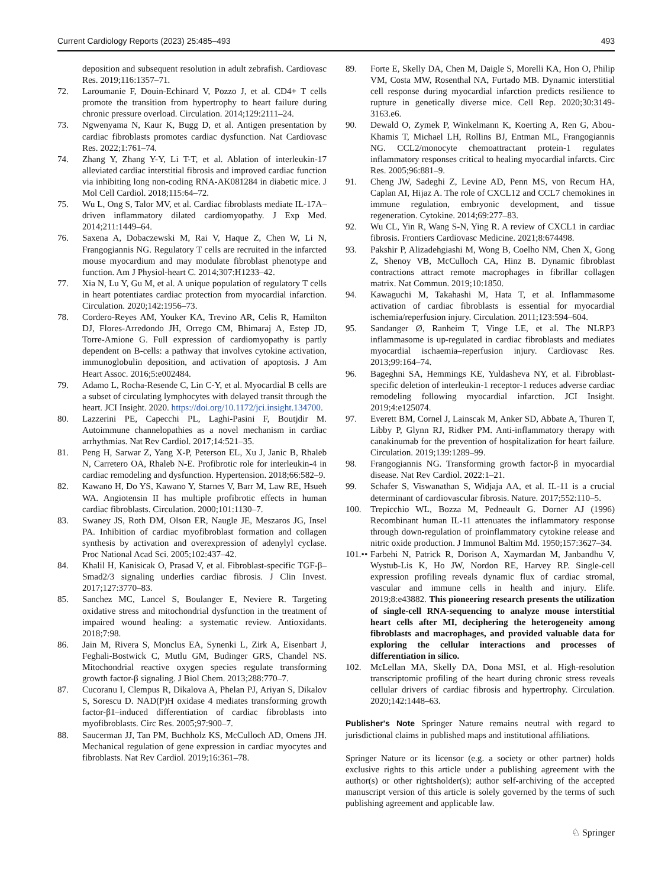Current Cardiology Reports (2023) 25:485–493 493
deposition and subsequent resolution in adult zebrafish. Cardiovasc Res. 2019;116:1357–71.
72. Laroumanie F, Douin-Echinard V, Pozzo J, et al. CD4+ T cells promote the transition from hypertrophy to heart failure during chronic pressure overload. Circulation. 2014;129:2111–24.
73. Ngwenyama N, Kaur K, Bugg D, et al. Antigen presentation by cardiac fibroblasts promotes cardiac dysfunction. Nat Cardiovasc Res. 2022;1:761–74.
74. Zhang Y, Zhang Y-Y, Li T-T, et al. Ablation of interleukin-17 alleviated cardiac interstitial fibrosis and improved cardiac function via inhibiting long non-coding RNA-AK081284 in diabetic mice. J Mol Cell Cardiol. 2018;115:64–72.
75. Wu L, Ong S, Talor MV, et al. Cardiac fibroblasts mediate IL-17A–driven inflammatory dilated cardiomyopathy. J Exp Med. 2014;211:1449–64.
76. Saxena A, Dobaczewski M, Rai V, Haque Z, Chen W, Li N, Frangogiannis NG. Regulatory T cells are recruited in the infarcted mouse myocardium and may modulate fibroblast phenotype and function. Am J Physiol-heart C. 2014;307:H1233–42.
77. Xia N, Lu Y, Gu M, et al. A unique population of regulatory T cells in heart potentiates cardiac protection from myocardial infarction. Circulation. 2020;142:1956–73.
78. Cordero-Reyes AM, Youker KA, Trevino AR, Celis R, Hamilton DJ, Flores-Arredondo JH, Orrego CM, Bhimaraj A, Estep JD, Torre-Amione G. Full expression of cardiomyopathy is partly dependent on B-cells: a pathway that involves cytokine activation, immunoglobulin deposition, and activation of apoptosis. J Am Heart Assoc. 2016;5:e002484.
79. Adamo L, Rocha-Resende C, Lin C-Y, et al. Myocardial B cells are a subset of circulating lymphocytes with delayed transit through the heart. JCI Insight. 2020. https://doi.org/10.1172/jci.insight.134700.
80. Lazzerini PE, Capecchi PL, Laghi-Pasini F, Boutjdir M. Autoimmune channelopathies as a novel mechanism in cardiac arrhythmias. Nat Rev Cardiol. 2017;14:521–35.
81. Peng H, Sarwar Z, Yang X-P, Peterson EL, Xu J, Janic B, Rhaleb N, Carretero OA, Rhaleb N-E. Profibrotic role for interleukin-4 in cardiac remodeling and dysfunction. Hypertension. 2018;66:582–9.
82. Kawano H, Do YS, Kawano Y, Starnes V, Barr M, Law RE, Hsueh WA. Angiotensin II has multiple profibrotic effects in human cardiac fibroblasts. Circulation. 2000;101:1130–7.
83. Swaney JS, Roth DM, Olson ER, Naugle JE, Meszaros JG, Insel PA. Inhibition of cardiac myofibroblast formation and collagen synthesis by activation and overexpression of adenylyl cyclase. Proc National Acad Sci. 2005;102:437–42.
84. Khalil H, Kanisicak O, Prasad V, et al. Fibroblast-specific TGF-β–Smad2/3 signaling underlies cardiac fibrosis. J Clin Invest. 2017;127:3770–83.
85. Sanchez MC, Lancel S, Boulanger E, Neviere R. Targeting oxidative stress and mitochondrial dysfunction in the treatment of impaired wound healing: a systematic review. Antioxidants. 2018;7:98.
86. Jain M, Rivera S, Monclus EA, Synenki L, Zirk A, Eisenbart J, Feghali-Bostwick C, Mutlu GM, Budinger GRS, Chandel NS. Mitochondrial reactive oxygen species regulate transforming growth factor-β signaling. J Biol Chem. 2013;288:770–7.
87. Cucoranu I, Clempus R, Dikalova A, Phelan PJ, Ariyan S, Dikalov S, Sorescu D. NAD(P)H oxidase 4 mediates transforming growth factor-β1–induced differentiation of cardiac fibroblasts into myofibroblasts. Circ Res. 2005;97:900–7.
88. Saucerman JJ, Tan PM, Buchholz KS, McCulloch AD, Omens JH. Mechanical regulation of gene expression in cardiac myocytes and fibroblasts. Nat Rev Cardiol. 2019;16:361–78.
89. Forte E, Skelly DA, Chen M, Daigle S, Morelli KA, Hon O, Philip VM, Costa MW, Rosenthal NA, Furtado MB. Dynamic interstitial cell response during myocardial infarction predicts resilience to rupture in genetically diverse mice. Cell Rep. 2020;30:3149-3163.e6.
90. Dewald O, Zymek P, Winkelmann K, Koerting A, Ren G, Abou-Khamis T, Michael LH, Rollins BJ, Entman ML, Frangogiannis NG. CCL2/monocyte chemoattractant protein-1 regulates inflammatory responses critical to healing myocardial infarcts. Circ Res. 2005;96:881–9.
91. Cheng JW, Sadeghi Z, Levine AD, Penn MS, von Recum HA, Caplan AI, Hijaz A. The role of CXCL12 and CCL7 chemokines in immune regulation, embryonic development, and tissue regeneration. Cytokine. 2014;69:277–83.
92. Wu CL, Yin R, Wang S-N, Ying R. A review of CXCL1 in cardiac fibrosis. Frontiers Cardiovasc Medicine. 2021;8:674498.
93. Pakshir P, Alizadehgiashi M, Wong B, Coelho NM, Chen X, Gong Z, Shenoy VB, McCulloch CA, Hinz B. Dynamic fibroblast contractions attract remote macrophages in fibrillar collagen matrix. Nat Commun. 2019;10:1850.
94. Kawaguchi M, Takahashi M, Hata T, et al. Inflammasome activation of cardiac fibroblasts is essential for myocardial ischemia/reperfusion injury. Circulation. 2011;123:594–604.
95. Sandanger Ø, Ranheim T, Vinge LE, et al. The NLRP3 inflammasome is up-regulated in cardiac fibroblasts and mediates myocardial ischaemia–reperfusion injury. Cardiovasc Res. 2013;99:164–74.
96. Bageghni SA, Hemmings KE, Yuldasheva NY, et al. Fibroblast-specific deletion of interleukin-1 receptor-1 reduces adverse cardiac remodeling following myocardial infarction. JCI Insight. 2019;4:e125074.
97. Everett BM, Cornel J, Lainscak M, Anker SD, Abbate A, Thuren T, Libby P, Glynn RJ, Ridker PM. Anti-inflammatory therapy with canakinumab for the prevention of hospitalization for heart failure. Circulation. 2019;139:1289–99.
98. Frangogiannis NG. Transforming growth factor-β in myocardial disease. Nat Rev Cardiol. 2022:1–21.
99. Schafer S, Viswanathan S, Widjaja AA, et al. IL-11 is a crucial determinant of cardiovascular fibrosis. Nature. 2017;552:110–5.
100. Trepicchio WL, Bozza M, Pedneault G. Dorner AJ (1996) Recombinant human IL-11 attenuates the inflammatory response through down-regulation of proinflammatory cytokine release and nitric oxide production. J Immunol Baltim Md. 1950;157:3627–34.
101.•• Farbehi N, Patrick R, Dorison A, Xaymardan M, Janbandhu V, Wystub-Lis K, Ho JW, Nordon RE, Harvey RP. Single-cell expression profiling reveals dynamic flux of cardiac stromal, vascular and immune cells in health and injury. Elife. 2019;8:e43882. This pioneering research presents the utilization of single-cell RNA-sequencing to analyze mouse interstitial heart cells after MI, deciphering the heterogeneity among fibroblasts and macrophages, and provided valuable data for exploring the cellular interactions and processes of differentiation in silico.
102. McLellan MA, Skelly DA, Dona MSI, et al. High-resolution transcriptomic profiling of the heart during chronic stress reveals cellular drivers of cardiac fibrosis and hypertrophy. Circulation. 2020;142:1448–63.
Publisher's Note Springer Nature remains neutral with regard to jurisdictional claims in published maps and institutional affiliations.
Springer Nature or its licensor (e.g. a society or other partner) holds exclusive rights to this article under a publishing agreement with the author(s) or other rightsholder(s); author self-archiving of the accepted manuscript version of this article is solely governed by the terms of such publishing agreement and applicable law.
♘ Springer